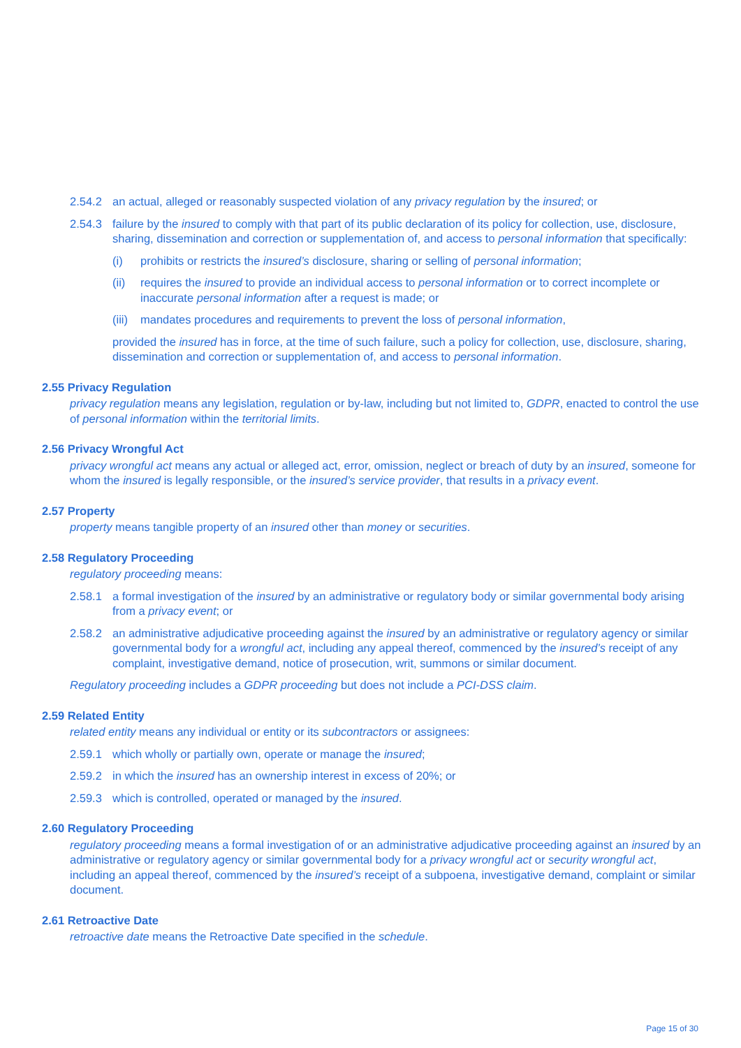2.54.2 an actual, alleged or reasonably suspected violation of any privacy regulation by the insured; or
2.54.3 failure by the insured to comply with that part of its public declaration of its policy for collection, use, disclosure, sharing, dissemination and correction or supplementation of, and access to personal information that specifically:
(i) prohibits or restricts the insured’s disclosure, sharing or selling of personal information;
(ii) requires the insured to provide an individual access to personal information or to correct incomplete or inaccurate personal information after a request is made; or
(iii) mandates procedures and requirements to prevent the loss of personal information,
provided the insured has in force, at the time of such failure, such a policy for collection, use, disclosure, sharing, dissemination and correction or supplementation of, and access to personal information.
2.55 Privacy Regulation
privacy regulation means any legislation, regulation or by-law, including but not limited to, GDPR, enacted to control the use of personal information within the territorial limits.
2.56 Privacy Wrongful Act
privacy wrongful act means any actual or alleged act, error, omission, neglect or breach of duty by an insured, someone for whom the insured is legally responsible, or the insured’s service provider, that results in a privacy event.
2.57 Property
property means tangible property of an insured other than money or securities.
2.58 Regulatory Proceeding
regulatory proceeding means:
2.58.1 a formal investigation of the insured by an administrative or regulatory body or similar governmental body arising from a privacy event; or
2.58.2 an administrative adjudicative proceeding against the insured by an administrative or regulatory agency or similar governmental body for a wrongful act, including any appeal thereof, commenced by the insured’s receipt of any complaint, investigative demand, notice of prosecution, writ, summons or similar document.
Regulatory proceeding includes a GDPR proceeding but does not include a PCI-DSS claim.
2.59 Related Entity
related entity means any individual or entity or its subcontractors or assignees:
2.59.1 which wholly or partially own, operate or manage the insured;
2.59.2 in which the insured has an ownership interest in excess of 20%; or
2.59.3 which is controlled, operated or managed by the insured.
2.60 Regulatory Proceeding
regulatory proceeding means a formal investigation of or an administrative adjudicative proceeding against an insured by an administrative or regulatory agency or similar governmental body for a privacy wrongful act or security wrongful act, including an appeal thereof, commenced by the insured’s receipt of a subpoena, investigative demand, complaint or similar document.
2.61 Retroactive Date
retroactive date means the Retroactive Date specified in the schedule.
Page 15 of 30